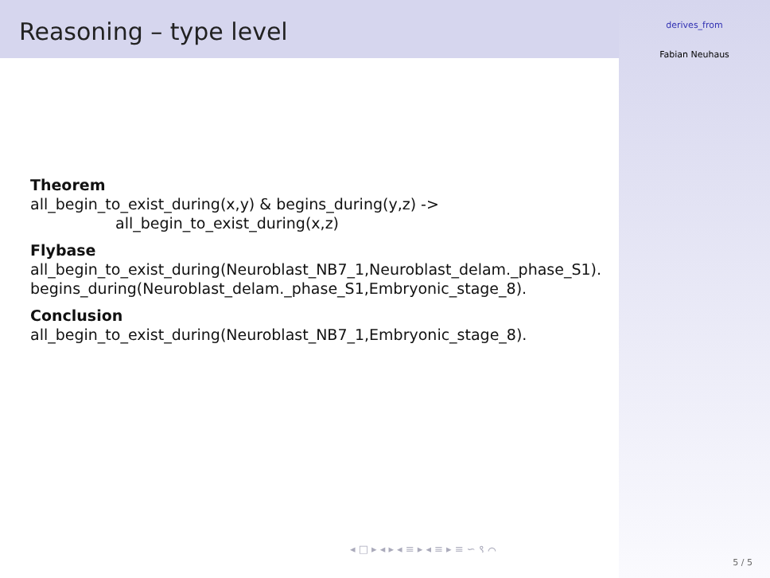Reasoning – type level
derives_from
Fabian Neuhaus
Theorem
all_begin_to_exist_during(x,y) & begins_during(y,z) ->
all_begin_to_exist_during(x,z)
Flybase
all_begin_to_exist_during(Neuroblast_NB7_1,Neuroblast_delam._phase_S1).
begins_during(Neuroblast_delam._phase_S1,Embryonic_stage_8).
Conclusion
all_begin_to_exist_during(Neuroblast_NB7_1,Embryonic_stage_8).
◂ □ ▸ ◂ ▸ ◂ ≡ ▸ ◂ ≡ ▸ ≡ ∽ ९ ⌒
5 / 5